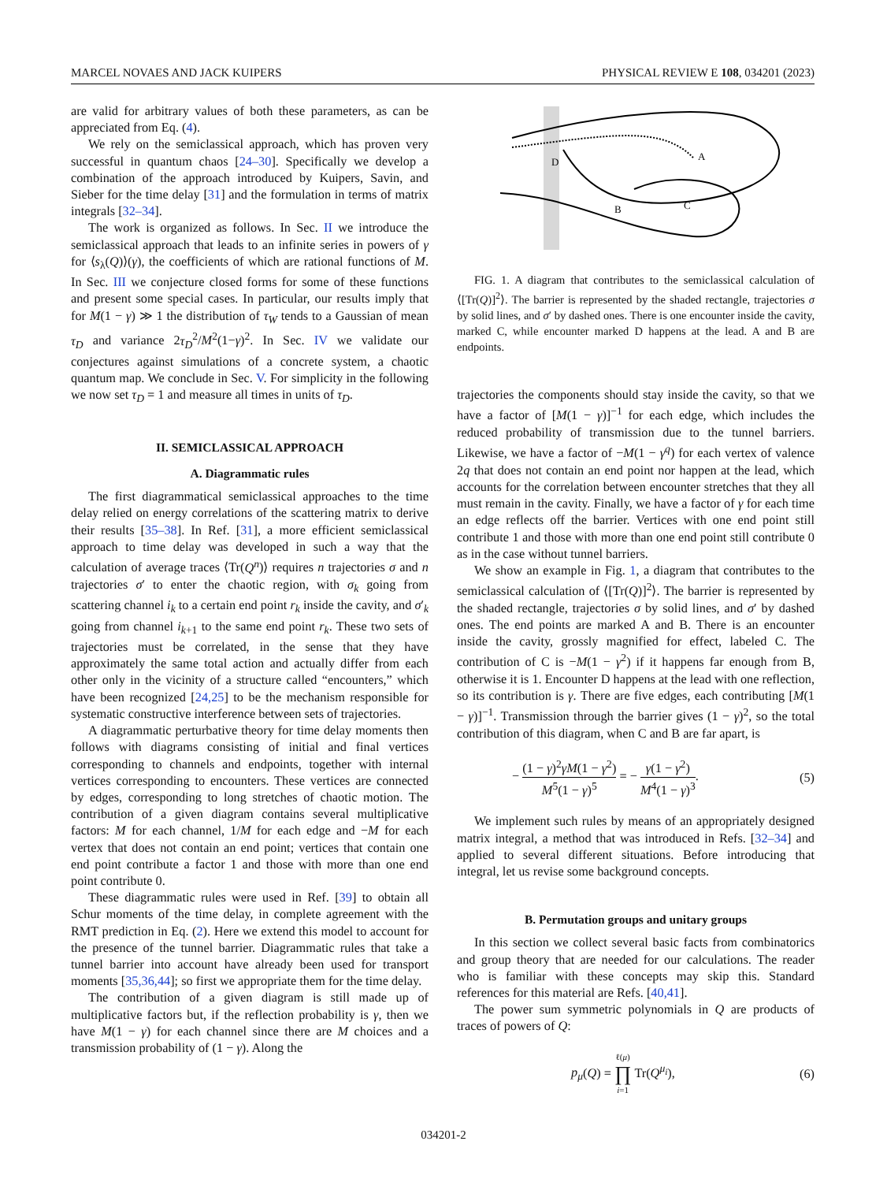MARCEL NOVAES AND JACK KUIPERS PHYSICAL REVIEW E 108, 034201 (2023)
are valid for arbitrary values of both these parameters, as can be appreciated from Eq. (4).
We rely on the semiclassical approach, which has proven very successful in quantum chaos [24–30]. Specifically we develop a combination of the approach introduced by Kuipers, Savin, and Sieber for the time delay [31] and the formulation in terms of matrix integrals [32–34].
The work is organized as follows. In Sec. II we introduce the semiclassical approach that leads to an infinite series in powers of γ for ⟨s<sub>λ</sub>(Q)⟩(γ), the coefficients of which are rational functions of M. In Sec. III we conjecture closed forms for some of these functions and present some special cases. In particular, our results imply that for M(1 − γ) ≫ 1 the distribution of τ<sub>W</sub> tends to a Gaussian of mean τ<sub>D</sub> and variance 2τ<sub>D</sub><sup>2</sup>/M<sup>2</sup>(1−γ)<sup>2</sup>. In Sec. IV we validate our conjectures against simulations of a concrete system, a chaotic quantum map. We conclude in Sec. V. For simplicity in the following we now set τ<sub>D</sub> = 1 and measure all times in units of τ<sub>D</sub>.
II. SEMICLASSICAL APPROACH
A. Diagrammatic rules
The first diagrammatical semiclassical approaches to the time delay relied on energy correlations of the scattering matrix to derive their results [35–38]. In Ref. [31], a more efficient semiclassical approach to time delay was developed in such a way that the calculation of average traces ⟨Tr(Q<sup>n</sup>)⟩ requires n trajectories σ and n trajectories σ′ to enter the chaotic region, with σ<sub>k</sub> going from scattering channel i<sub>k</sub> to a certain end point r<sub>k</sub> inside the cavity, and σ′<sub>k</sub> going from channel i<sub>k+1</sub> to the same end point r<sub>k</sub>. These two sets of trajectories must be correlated, in the sense that they have approximately the same total action and actually differ from each other only in the vicinity of a structure called “encounters,” which have been recognized [24,25] to be the mechanism responsible for systematic constructive interference between sets of trajectories.
A diagrammatic perturbative theory for time delay moments then follows with diagrams consisting of initial and final vertices corresponding to channels and endpoints, together with internal vertices corresponding to encounters. These vertices are connected by edges, corresponding to long stretches of chaotic motion. The contribution of a given diagram contains several multiplicative factors: M for each channel, 1/M for each edge and −M for each vertex that does not contain an end point; vertices that contain one end point contribute a factor 1 and those with more than one end point contribute 0.
These diagrammatic rules were used in Ref. [39] to obtain all Schur moments of the time delay, in complete agreement with the RMT prediction in Eq. (2). Here we extend this model to account for the presence of the tunnel barrier. Diagrammatic rules that take a tunnel barrier into account have already been used for transport moments [35,36,44]; so first we appropriate them for the time delay.
The contribution of a given diagram is still made up of multiplicative factors but, if the reflection probability is γ, then we have M(1 − γ) for each channel since there are M choices and a transmission probability of (1 − γ). Along the
D
A
B
C
FIG. 1. A diagram that contributes to the semiclassical calculation of ⟨[Tr(Q)]<sup>2</sup>⟩. The barrier is represented by the shaded rectangle, trajectories σ by solid lines, and σ′ by dashed ones. There is one encounter inside the cavity, marked C, while encounter marked D happens at the lead. A and B are endpoints.
trajectories the components should stay inside the cavity, so that we have a factor of [M(1 − γ)]<sup>−1</sup> for each edge, which includes the reduced probability of transmission due to the tunnel barriers. Likewise, we have a factor of −M(1 − γ<sup>q</sup>) for each vertex of valence 2q that does not contain an end point nor happen at the lead, which accounts for the correlation between encounter stretches that they all must remain in the cavity. Finally, we have a factor of γ for each time an edge reflects off the barrier. Vertices with one end point still contribute 1 and those with more than one end point still contribute 0 as in the case without tunnel barriers.
We show an example in Fig. 1, a diagram that contributes to the semiclassical calculation of ⟨[Tr(Q)]<sup>2</sup>⟩. The barrier is represented by the shaded rectangle, trajectories σ by solid lines, and σ′ by dashed ones. The end points are marked A and B. There is an encounter inside the cavity, grossly magnified for effect, labeled C. The contribution of C is −M(1 − γ<sup>2</sup>) if it happens far enough from B, otherwise it is 1. Encounter D happens at the lead with one reflection, so its contribution is γ. There are five edges, each contributing [M(1 − γ)]<sup>−1</sup>. Transmission through the barrier gives (1 − γ)<sup>2</sup>, so the total contribution of this diagram, when C and B are far apart, is
− (1 − γ)<sup>2</sup>γM(1 − γ<sup>2</sup>) M<sup>5</sup>(1 − γ)<sup>5</sup> = − γ(1 − γ<sup>2</sup>) M<sup>4</sup>(1 − γ)<sup>3</sup>. (5)
We implement such rules by means of an appropriately designed matrix integral, a method that was introduced in Refs. [32–34] and applied to several different situations. Before introducing that integral, let us revise some background concepts.
B. Permutation groups and unitary groups
In this section we collect several basic facts from combinatorics and group theory that are needed for our calculations. The reader who is familiar with these concepts may skip this. Standard references for this material are Refs. [40,41].
The power sum symmetric polynomials in Q are products of traces of powers of Q:
p<sub>μ</sub>(Q) = ℓ(μ) ∏ i=1 Tr(Q<sup>μ<sub>i</sub></sup>), (6)
034201-2